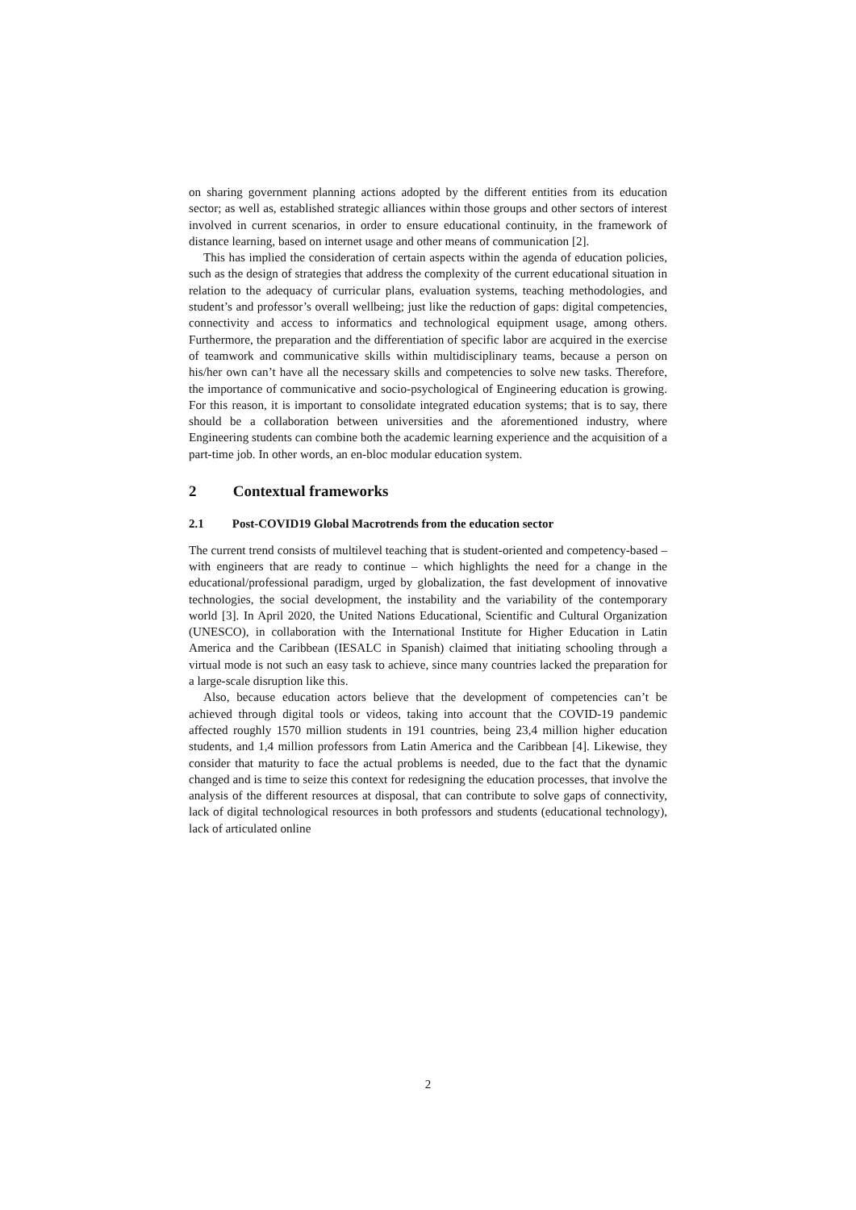on sharing government planning actions adopted by the different entities from its education sector; as well as, established strategic alliances within those groups and other sectors of interest involved in current scenarios, in order to ensure educational continuity, in the framework of distance learning, based on internet usage and other means of communication [2].
This has implied the consideration of certain aspects within the agenda of education policies, such as the design of strategies that address the complexity of the current educational situation in relation to the adequacy of curricular plans, evaluation systems, teaching methodologies, and student’s and professor’s overall wellbeing; just like the reduction of gaps: digital competencies, connectivity and access to informatics and technological equipment usage, among others. Furthermore, the preparation and the differentiation of specific labor are acquired in the exercise of teamwork and communicative skills within multidisciplinary teams, because a person on his/her own can’t have all the necessary skills and competencies to solve new tasks. Therefore, the importance of communicative and socio-psychological of Engineering education is growing. For this reason, it is important to consolidate integrated education systems; that is to say, there should be a collaboration between universities and the aforementioned industry, where Engineering students can combine both the academic learning experience and the acquisition of a part-time job. In other words, an en-bloc modular education system.
2 Contextual frameworks
2.1 Post-COVID19 Global Macrotrends from the education sector
The current trend consists of multilevel teaching that is student-oriented and competency-based – with engineers that are ready to continue – which highlights the need for a change in the educational/professional paradigm, urged by globalization, the fast development of innovative technologies, the social development, the instability and the variability of the contemporary world [3]. In April 2020, the United Nations Educational, Scientific and Cultural Organization (UNESCO), in collaboration with the International Institute for Higher Education in Latin America and the Caribbean (IESALC in Spanish) claimed that initiating schooling through a virtual mode is not such an easy task to achieve, since many countries lacked the preparation for a large-scale disruption like this.
Also, because education actors believe that the development of competencies can’t be achieved through digital tools or videos, taking into account that the COVID-19 pandemic affected roughly 1570 million students in 191 countries, being 23,4 million higher education students, and 1,4 million professors from Latin America and the Caribbean [4]. Likewise, they consider that maturity to face the actual problems is needed, due to the fact that the dynamic changed and is time to seize this context for redesigning the education processes, that involve the analysis of the different resources at disposal, that can contribute to solve gaps of connectivity, lack of digital technological resources in both professors and students (educational technology), lack of articulated online
2